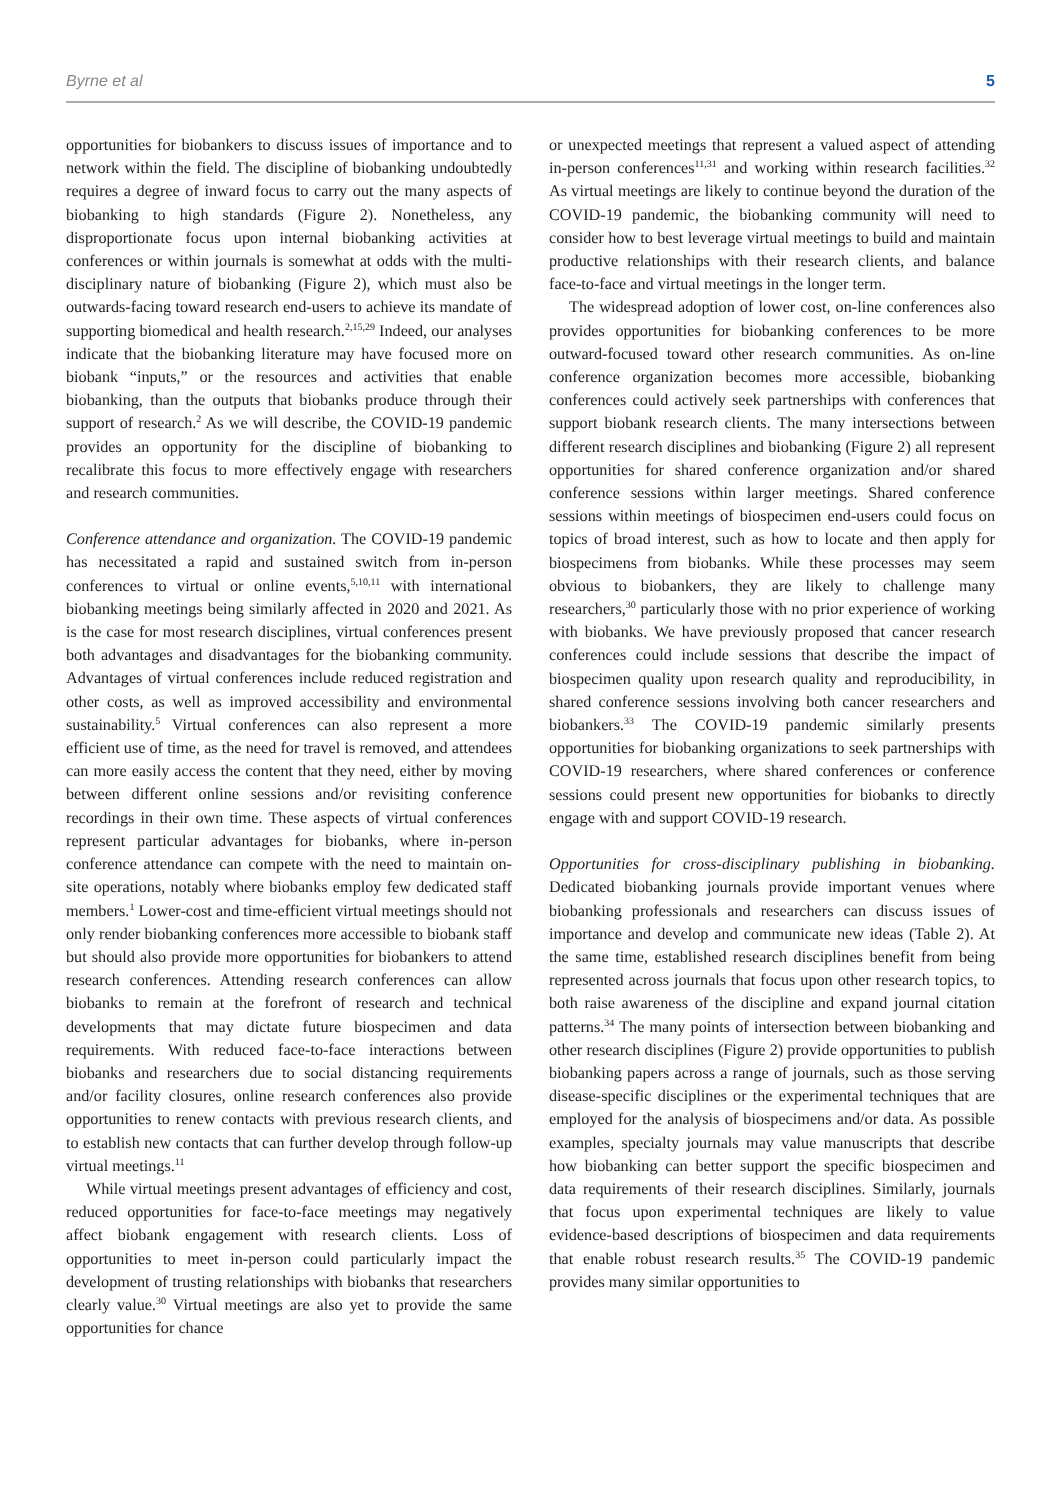Byrne et al 5
opportunities for biobankers to discuss issues of importance and to network within the field. The discipline of biobanking undoubtedly requires a degree of inward focus to carry out the many aspects of biobanking to high standards (Figure 2). Nonetheless, any disproportionate focus upon internal biobanking activities at conferences or within journals is somewhat at odds with the multi-disciplinary nature of biobanking (Figure 2), which must also be outwards-facing toward research end-users to achieve its mandate of supporting biomedical and health research.<sup>2,15,29</sup> Indeed, our analyses indicate that the biobanking literature may have focused more on biobank “inputs,” or the resources and activities that enable biobanking, than the outputs that biobanks produce through their support of research.<sup>2</sup> As we will describe, the COVID-19 pandemic provides an opportunity for the discipline of biobanking to recalibrate this focus to more effectively engage with researchers and research communities.
Conference attendance and organization. The COVID-19 pandemic has necessitated a rapid and sustained switch from in-person conferences to virtual or online events,<sup>5,10,11</sup> with international biobanking meetings being similarly affected in 2020 and 2021. As is the case for most research disciplines, virtual conferences present both advantages and disadvantages for the biobanking community. Advantages of virtual conferences include reduced registration and other costs, as well as improved accessibility and environmental sustainability.<sup>5</sup> Virtual conferences can also represent a more efficient use of time, as the need for travel is removed, and attendees can more easily access the content that they need, either by moving between different online sessions and/or revisiting conference recordings in their own time. These aspects of virtual conferences represent particular advantages for biobanks, where in-person conference attendance can compete with the need to maintain on-site operations, notably where biobanks employ few dedicated staff members.<sup>1</sup> Lower-cost and time-efficient virtual meetings should not only render biobanking conferences more accessible to biobank staff but should also provide more opportunities for biobankers to attend research conferences. Attending research conferences can allow biobanks to remain at the forefront of research and technical developments that may dictate future biospecimen and data requirements. With reduced face-to-face interactions between biobanks and researchers due to social distancing requirements and/or facility closures, online research conferences also provide opportunities to renew contacts with previous research clients, and to establish new contacts that can further develop through follow-up virtual meetings.<sup>11</sup>
While virtual meetings present advantages of efficiency and cost, reduced opportunities for face-to-face meetings may negatively affect biobank engagement with research clients. Loss of opportunities to meet in-person could particularly impact the development of trusting relationships with biobanks that researchers clearly value.<sup>30</sup> Virtual meetings are also yet to provide the same opportunities for chance
or unexpected meetings that represent a valued aspect of attending in-person conferences<sup>11,31</sup> and working within research facilities.<sup>32</sup> As virtual meetings are likely to continue beyond the duration of the COVID-19 pandemic, the biobanking community will need to consider how to best leverage virtual meetings to build and maintain productive relationships with their research clients, and balance face-to-face and virtual meetings in the longer term.
The widespread adoption of lower cost, on-line conferences also provides opportunities for biobanking conferences to be more outward-focused toward other research communities. As on-line conference organization becomes more accessible, biobanking conferences could actively seek partnerships with conferences that support biobank research clients. The many intersections between different research disciplines and biobanking (Figure 2) all represent opportunities for shared conference organization and/or shared conference sessions within larger meetings. Shared conference sessions within meetings of biospecimen end-users could focus on topics of broad interest, such as how to locate and then apply for biospecimens from biobanks. While these processes may seem obvious to biobankers, they are likely to challenge many researchers,<sup>30</sup> particularly those with no prior experience of working with biobanks. We have previously proposed that cancer research conferences could include sessions that describe the impact of biospecimen quality upon research quality and reproducibility, in shared conference sessions involving both cancer researchers and biobankers.<sup>33</sup> The COVID-19 pandemic similarly presents opportunities for biobanking organizations to seek partnerships with COVID-19 researchers, where shared conferences or conference sessions could present new opportunities for biobanks to directly engage with and support COVID-19 research.
Opportunities for cross-disciplinary publishing in biobanking. Dedicated biobanking journals provide important venues where biobanking professionals and researchers can discuss issues of importance and develop and communicate new ideas (Table 2). At the same time, established research disciplines benefit from being represented across journals that focus upon other research topics, to both raise awareness of the discipline and expand journal citation patterns.<sup>34</sup> The many points of intersection between biobanking and other research disciplines (Figure 2) provide opportunities to publish biobanking papers across a range of journals, such as those serving disease-specific disciplines or the experimental techniques that are employed for the analysis of biospecimens and/or data. As possible examples, specialty journals may value manuscripts that describe how biobanking can better support the specific biospecimen and data requirements of their research disciplines. Similarly, journals that focus upon experimental techniques are likely to value evidence-based descriptions of biospecimen and data requirements that enable robust research results.<sup>35</sup> The COVID-19 pandemic provides many similar opportunities to